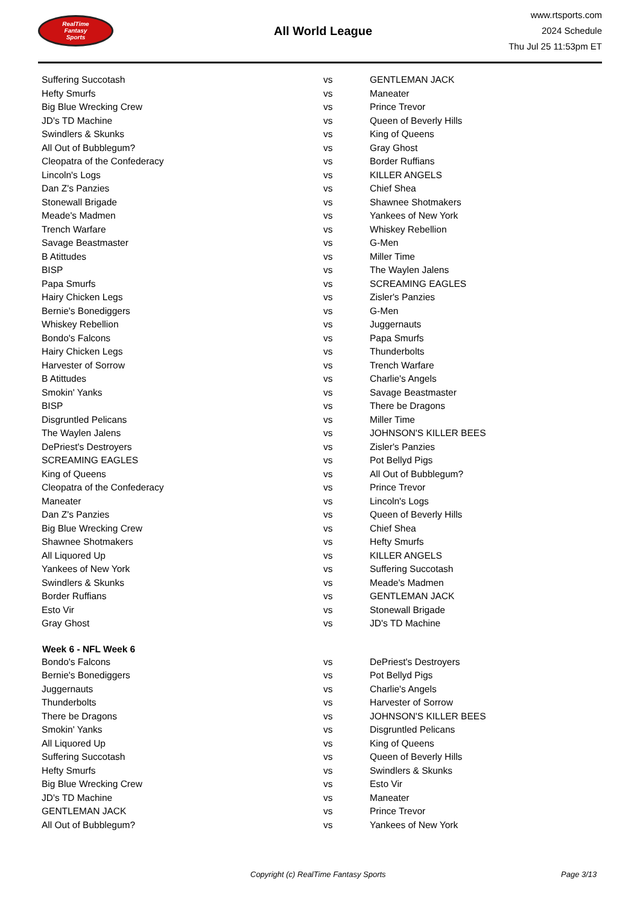RealTime
Fantasy
Sports
All World League
www.rtsports.com
2024 Schedule
Thu Jul 25 11:53pm ET
| Suffering Succotash | vs | GENTLEMAN JACK |
| Hefty Smurfs | vs | Maneater |
| Big Blue Wrecking Crew | vs | Prince Trevor |
| JD's TD Machine | vs | Queen of Beverly Hills |
| Swindlers & Skunks | vs | King of Queens |
| All Out of Bubblegum? | vs | Gray Ghost |
| Cleopatra of the Confederacy | vs | Border Ruffians |
| Lincoln's Logs | vs | KILLER ANGELS |
| Dan Z's Panzies | vs | Chief Shea |
| Stonewall Brigade | vs | Shawnee Shotmakers |
| Meade's Madmen | vs | Yankees of New York |
| Trench Warfare | vs | Whiskey Rebellion |
| Savage Beastmaster | vs | G-Men |
| B Atittudes | vs | Miller Time |
| BISP | vs | The Waylen Jalens |
| Papa Smurfs | vs | SCREAMING EAGLES |
| Hairy Chicken Legs | vs | Zisler's Panzies |
| Bernie's Bonediggers | vs | G-Men |
| Whiskey Rebellion | vs | Juggernauts |
| Bondo's Falcons | vs | Papa Smurfs |
| Hairy Chicken Legs | vs | Thunderbolts |
| Harvester of Sorrow | vs | Trench Warfare |
| B Atittudes | vs | Charlie's Angels |
| Smokin' Yanks | vs | Savage Beastmaster |
| BISP | vs | There be Dragons |
| Disgruntled Pelicans | vs | Miller Time |
| The Waylen Jalens | vs | JOHNSON'S KILLER BEES |
| DePriest's Destroyers | vs | Zisler's Panzies |
| SCREAMING EAGLES | vs | Pot Bellyd Pigs |
| King of Queens | vs | All Out of Bubblegum? |
| Cleopatra of the Confederacy | vs | Prince Trevor |
| Maneater | vs | Lincoln's Logs |
| Dan Z's Panzies | vs | Queen of Beverly Hills |
| Big Blue Wrecking Crew | vs | Chief Shea |
| Shawnee Shotmakers | vs | Hefty Smurfs |
| All Liquored Up | vs | KILLER ANGELS |
| Yankees of New York | vs | Suffering Succotash |
| Swindlers & Skunks | vs | Meade's Madmen |
| Border Ruffians | vs | GENTLEMAN JACK |
| Esto Vir | vs | Stonewall Brigade |
| Gray Ghost | vs | JD's TD Machine |
| Week 6 - NFL Week 6 | | |
| Bondo's Falcons | vs | DePriest's Destroyers |
| Bernie's Bonediggers | vs | Pot Bellyd Pigs |
| Juggernauts | vs | Charlie's Angels |
| Thunderbolts | vs | Harvester of Sorrow |
| There be Dragons | vs | JOHNSON'S KILLER BEES |
| Smokin' Yanks | vs | Disgruntled Pelicans |
| All Liquored Up | vs | King of Queens |
| Suffering Succotash | vs | Queen of Beverly Hills |
| Hefty Smurfs | vs | Swindlers & Skunks |
| Big Blue Wrecking Crew | vs | Esto Vir |
| JD's TD Machine | vs | Maneater |
| GENTLEMAN JACK | vs | Prince Trevor |
| All Out of Bubblegum? | vs | Yankees of New York |
Copyright (c) RealTime Fantasy Sports Page 3/13